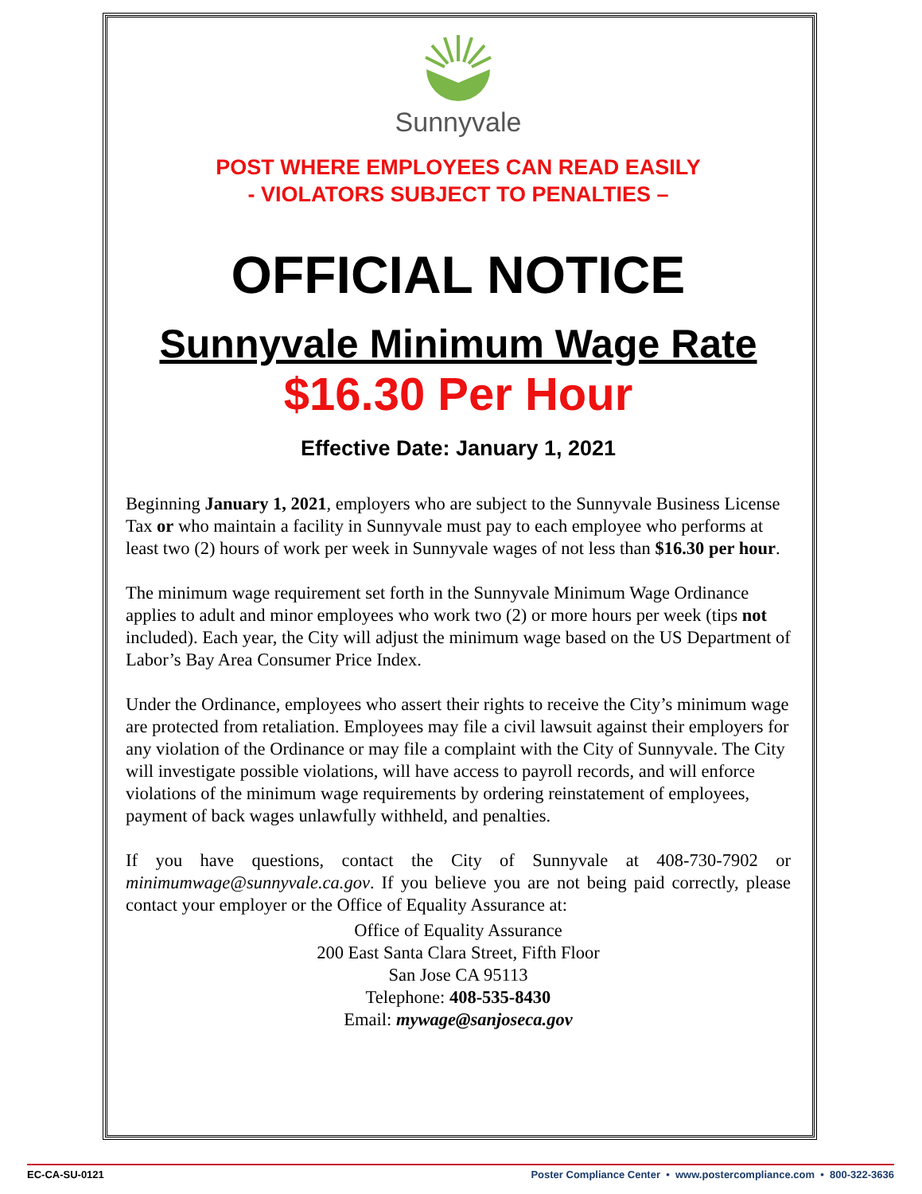Sunnyvale
POST WHERE EMPLOYEES CAN READ EASILY
- VIOLATORS SUBJECT TO PENALTIES –
OFFICIAL NOTICE
Sunnyvale Minimum Wage Rate
$16.30 Per Hour
Effective Date: January 1, 2021
Beginning January 1, 2021, employers who are subject to the Sunnyvale Business License Tax or who maintain a facility in Sunnyvale must pay to each employee who performs at least two (2) hours of work per week in Sunnyvale wages of not less than $16.30 per hour.
The minimum wage requirement set forth in the Sunnyvale Minimum Wage Ordinance applies to adult and minor employees who work two (2) or more hours per week (tips not included). Each year, the City will adjust the minimum wage based on the US Department of Labor’s Bay Area Consumer Price Index.
Under the Ordinance, employees who assert their rights to receive the City’s minimum wage are protected from retaliation. Employees may file a civil lawsuit against their employers for any violation of the Ordinance or may file a complaint with the City of Sunnyvale. The City will investigate possible violations, will have access to payroll records, and will enforce violations of the minimum wage requirements by ordering reinstatement of employees, payment of back wages unlawfully withheld, and penalties.
If you have questions, contact the City of Sunnyvale at 408-730-7902 or minimumwage@sunnyvale.ca.gov. If you believe you are not being paid correctly, please contact your employer or the Office of Equality Assurance at:
Office of Equality Assurance
200 East Santa Clara Street, Fifth Floor
San Jose CA 95113
Telephone: 408-535-8430
Email: mywage@sanjoseca.gov
EC-CA-SU-0121 Poster Compliance Center • www.postercompliance.com • 800-322-3636